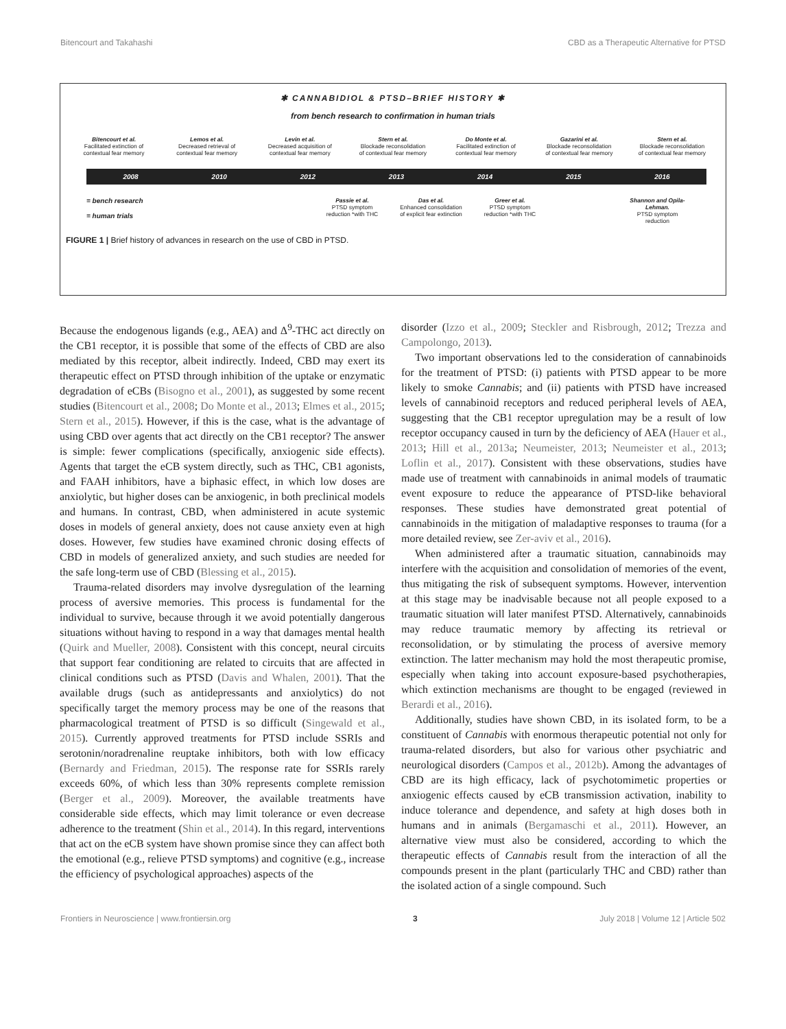Bitencourt and Takahashi CBD as a Therapeutic Alternative for PTSD
✱ CANNABIDIOL & PTSD–BRIEF HISTORY ✱
from bench research to confirmation in human trials
Bitencourt et al.
Facilitated extinction of contextual fear memory
Lemos et al.
Decreased retrieval of contextual fear memory
Levin et al.
Decreased acquisition of contextual fear memory
Stern et al.
Blockade reconsolidation of contextual fear memory
Do Monte et al.
Facilitated extinction of contextual fear memory
Gazarini et al.
Blockade reconsolidation of contextual fear memory
Stern et al.
Blockade reconsolidation of contextual fear memory
2008 2010 2012 2013 2014 2015 2016
= bench research
= human trials
Passie et al.
PTSD symptom reduction *with THC
Das et al.
Enhanced consolidation of explicit fear extinction
Greer et al.
PTSD symptom reduction *with THC
Shannon and Opila-Lehman.
PTSD symptom reduction
FIGURE 1 | Brief history of advances in research on the use of CBD in PTSD.
Because the endogenous ligands (e.g., AEA) and Δ<sup>9</sup>-THC act directly on the CB1 receptor, it is possible that some of the effects of CBD are also mediated by this receptor, albeit indirectly. Indeed, CBD may exert its therapeutic effect on PTSD through inhibition of the uptake or enzymatic degradation of eCBs (Bisogno et al., 2001), as suggested by some recent studies (Bitencourt et al., 2008; Do Monte et al., 2013; Elmes et al., 2015; Stern et al., 2015). However, if this is the case, what is the advantage of using CBD over agents that act directly on the CB1 receptor? The answer is simple: fewer complications (specifically, anxiogenic side effects). Agents that target the eCB system directly, such as THC, CB1 agonists, and FAAH inhibitors, have a biphasic effect, in which low doses are anxiolytic, but higher doses can be anxiogenic, in both preclinical models and humans. In contrast, CBD, when administered in acute systemic doses in models of general anxiety, does not cause anxiety even at high doses. However, few studies have examined chronic dosing effects of CBD in models of generalized anxiety, and such studies are needed for the safe long-term use of CBD (Blessing et al., 2015).
Trauma-related disorders may involve dysregulation of the learning process of aversive memories. This process is fundamental for the individual to survive, because through it we avoid potentially dangerous situations without having to respond in a way that damages mental health (Quirk and Mueller, 2008). Consistent with this concept, neural circuits that support fear conditioning are related to circuits that are affected in clinical conditions such as PTSD (Davis and Whalen, 2001). That the available drugs (such as antidepressants and anxiolytics) do not specifically target the memory process may be one of the reasons that pharmacological treatment of PTSD is so difficult (Singewald et al., 2015). Currently approved treatments for PTSD include SSRIs and serotonin/noradrenaline reuptake inhibitors, both with low efficacy (Bernardy and Friedman, 2015). The response rate for SSRIs rarely exceeds 60%, of which less than 30% represents complete remission (Berger et al., 2009). Moreover, the available treatments have considerable side effects, which may limit tolerance or even decrease adherence to the treatment (Shin et al., 2014). In this regard, interventions that act on the eCB system have shown promise since they can affect both the emotional (e.g., relieve PTSD symptoms) and cognitive (e.g., increase the efficiency of psychological approaches) aspects of the
disorder (Izzo et al., 2009; Steckler and Risbrough, 2012; Trezza and Campolongo, 2013).
Two important observations led to the consideration of cannabinoids for the treatment of PTSD: (i) patients with PTSD appear to be more likely to smoke Cannabis; and (ii) patients with PTSD have increased levels of cannabinoid receptors and reduced peripheral levels of AEA, suggesting that the CB1 receptor upregulation may be a result of low receptor occupancy caused in turn by the deficiency of AEA (Hauer et al., 2013; Hill et al., 2013a; Neumeister, 2013; Neumeister et al., 2013; Loflin et al., 2017). Consistent with these observations, studies have made use of treatment with cannabinoids in animal models of traumatic event exposure to reduce the appearance of PTSD-like behavioral responses. These studies have demonstrated great potential of cannabinoids in the mitigation of maladaptive responses to trauma (for a more detailed review, see Zer-aviv et al., 2016).
When administered after a traumatic situation, cannabinoids may interfere with the acquisition and consolidation of memories of the event, thus mitigating the risk of subsequent symptoms. However, intervention at this stage may be inadvisable because not all people exposed to a traumatic situation will later manifest PTSD. Alternatively, cannabinoids may reduce traumatic memory by affecting its retrieval or reconsolidation, or by stimulating the process of aversive memory extinction. The latter mechanism may hold the most therapeutic promise, especially when taking into account exposure-based psychotherapies, which extinction mechanisms are thought to be engaged (reviewed in Berardi et al., 2016).
Additionally, studies have shown CBD, in its isolated form, to be a constituent of Cannabis with enormous therapeutic potential not only for trauma-related disorders, but also for various other psychiatric and neurological disorders (Campos et al., 2012b). Among the advantages of CBD are its high efficacy, lack of psychotomimetic properties or anxiogenic effects caused by eCB transmission activation, inability to induce tolerance and dependence, and safety at high doses both in humans and in animals (Bergamaschi et al., 2011). However, an alternative view must also be considered, according to which the therapeutic effects of Cannabis result from the interaction of all the compounds present in the plant (particularly THC and CBD) rather than the isolated action of a single compound. Such
Frontiers in Neuroscience | www.frontiersin.org 3 July 2018 | Volume 12 | Article 502